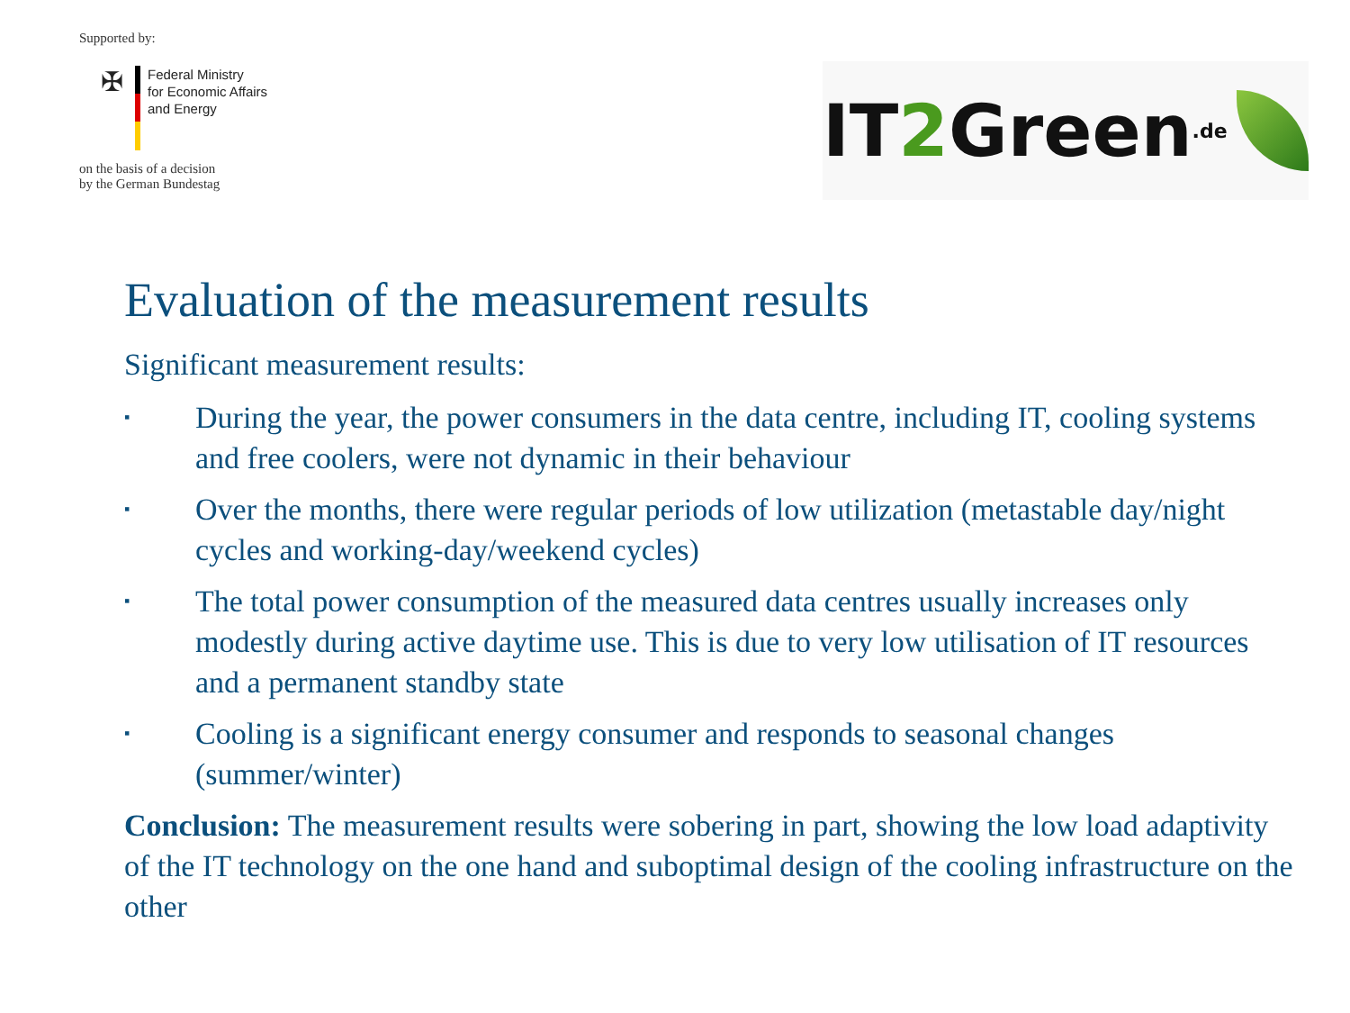Supported by:
✠
Federal Ministry
for Economic Affairs
and Energy
on the basis of a decision
by the German Bundestag
IT 2 Green.de
Evaluation of the measurement results
Significant measurement results:
▪ During the year, the power consumers in the data centre, including IT, cooling systems and free coolers, were not dynamic in their behaviour
▪ Over the months, there were regular periods of low utilization (metastable day/night cycles and working-day/weekend cycles)
▪ The total power consumption of the measured data centres usually increases only modestly during active daytime use. This is due to very low utilisation of IT resources and a permanent standby state
▪ Cooling is a significant energy consumer and responds to seasonal changes (summer/winter)
Conclusion: The measurement results were sobering in part, showing the low load adaptivity of the IT technology on the one hand and suboptimal design of the cooling infrastructure on the other